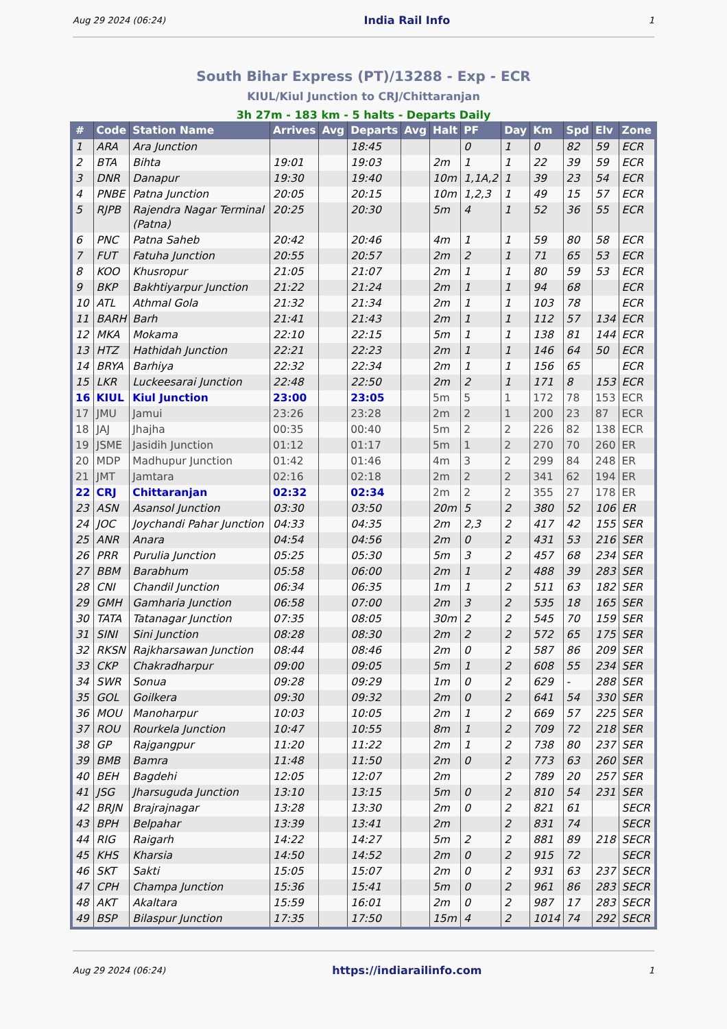Aug 29 2024 (06:24) India Rail Info 1
South Bihar Express (PT)/13288 - Exp - ECR
KIUL/Kiul Junction to CRJ/Chittaranjan
3h 27m - 183 km - 5 halts - Departs Daily
| # | Code | Station Name | Arrives | Avg | Departs | Avg | Halt | PF | Day | Km | Spd | Elv | Zone |
| --- | --- | --- | --- | --- | --- | --- | --- | --- | --- | --- | --- | --- | --- |
| 1 | ARA | Ara Junction | | | 18:45 | | | 0 | 1 | 0 | 82 | 59 | ECR |
| 2 | BTA | Bihta | 19:01 | | 19:03 | | 2m | 1 | 1 | 22 | 39 | 59 | ECR |
| 3 | DNR | Danapur | 19:30 | | 19:40 | | 10m | 1,1A,2 | 1 | 39 | 23 | 54 | ECR |
| 4 | PNBE | Patna Junction | 20:05 | | 20:15 | | 10m | 1,2,3 | 1 | 49 | 15 | 57 | ECR |
| 5 | RJPB | Rajendra Nagar Terminal (Patna) | 20:25 | | 20:30 | | 5m | 4 | 1 | 52 | 36 | 55 | ECR |
| 6 | PNC | Patna Saheb | 20:42 | | 20:46 | | 4m | 1 | 1 | 59 | 80 | 58 | ECR |
| 7 | FUT | Fatuha Junction | 20:55 | | 20:57 | | 2m | 2 | 1 | 71 | 65 | 53 | ECR |
| 8 | KOO | Khusropur | 21:05 | | 21:07 | | 2m | 1 | 1 | 80 | 59 | 53 | ECR |
| 9 | BKP | Bakhtiyarpur Junction | 21:22 | | 21:24 | | 2m | 1 | 1 | 94 | 68 | | ECR |
| 10 | ATL | Athmal Gola | 21:32 | | 21:34 | | 2m | 1 | 1 | 103 | 78 | | ECR |
| 11 | BARH | Barh | 21:41 | | 21:43 | | 2m | 1 | 1 | 112 | 57 | 134 | ECR |
| 12 | MKA | Mokama | 22:10 | | 22:15 | | 5m | 1 | 1 | 138 | 81 | 144 | ECR |
| 13 | HTZ | Hathidah Junction | 22:21 | | 22:23 | | 2m | 1 | 1 | 146 | 64 | 50 | ECR |
| 14 | BRYA | Barhiya | 22:32 | | 22:34 | | 2m | 1 | 1 | 156 | 65 | | ECR |
| 15 | LKR | Luckeesarai Junction | 22:48 | | 22:50 | | 2m | 2 | 1 | 171 | 8 | 153 | ECR |
| 16 | KIUL | Kiul Junction | 23:00 | | 23:05 | | 5m | 5 | 1 | 172 | 78 | 153 | ECR |
| 17 | JMU | Jamui | 23:26 | | 23:28 | | 2m | 2 | 1 | 200 | 23 | 87 | ECR |
| 18 | JAJ | Jhajha | 00:35 | | 00:40 | | 5m | 2 | 2 | 226 | 82 | 138 | ECR |
| 19 | JSME | Jasidih Junction | 01:12 | | 01:17 | | 5m | 1 | 2 | 270 | 70 | 260 | ER |
| 20 | MDP | Madhupur Junction | 01:42 | | 01:46 | | 4m | 3 | 2 | 299 | 84 | 248 | ER |
| 21 | JMT | Jamtara | 02:16 | | 02:18 | | 2m | 2 | 2 | 341 | 62 | 194 | ER |
| 22 | CRJ | Chittaranjan | 02:32 | | 02:34 | | 2m | 2 | 2 | 355 | 27 | 178 | ER |
| 23 | ASN | Asansol Junction | 03:30 | | 03:50 | | 20m | 5 | 2 | 380 | 52 | 106 | ER |
| 24 | JOC | Joychandi Pahar Junction | 04:33 | | 04:35 | | 2m | 2,3 | 2 | 417 | 42 | 155 | SER |
| 25 | ANR | Anara | 04:54 | | 04:56 | | 2m | 0 | 2 | 431 | 53 | 216 | SER |
| 26 | PRR | Purulia Junction | 05:25 | | 05:30 | | 5m | 3 | 2 | 457 | 68 | 234 | SER |
| 27 | BBM | Barabhum | 05:58 | | 06:00 | | 2m | 1 | 2 | 488 | 39 | 283 | SER |
| 28 | CNI | Chandil Junction | 06:34 | | 06:35 | | 1m | 1 | 2 | 511 | 63 | 182 | SER |
| 29 | GMH | Gamharia Junction | 06:58 | | 07:00 | | 2m | 3 | 2 | 535 | 18 | 165 | SER |
| 30 | TATA | Tatanagar Junction | 07:35 | | 08:05 | | 30m | 2 | 2 | 545 | 70 | 159 | SER |
| 31 | SINI | Sini Junction | 08:28 | | 08:30 | | 2m | 2 | 2 | 572 | 65 | 175 | SER |
| 32 | RKSN | Rajkharsawan Junction | 08:44 | | 08:46 | | 2m | 0 | 2 | 587 | 86 | 209 | SER |
| 33 | CKP | Chakradharpur | 09:00 | | 09:05 | | 5m | 1 | 2 | 608 | 55 | 234 | SER |
| 34 | SWR | Sonua | 09:28 | | 09:29 | | 1m | 0 | 2 | 629 | - | 288 | SER |
| 35 | GOL | Goilkera | 09:30 | | 09:32 | | 2m | 0 | 2 | 641 | 54 | 330 | SER |
| 36 | MOU | Manoharpur | 10:03 | | 10:05 | | 2m | 1 | 2 | 669 | 57 | 225 | SER |
| 37 | ROU | Rourkela Junction | 10:47 | | 10:55 | | 8m | 1 | 2 | 709 | 72 | 218 | SER |
| 38 | GP | Rajgangpur | 11:20 | | 11:22 | | 2m | 1 | 2 | 738 | 80 | 237 | SER |
| 39 | BMB | Bamra | 11:48 | | 11:50 | | 2m | 0 | 2 | 773 | 63 | 260 | SER |
| 40 | BEH | Bagdehi | 12:05 | | 12:07 | | 2m | | 2 | 789 | 20 | 257 | SER |
| 41 | JSG | Jharsuguda Junction | 13:10 | | 13:15 | | 5m | 0 | 2 | 810 | 54 | 231 | SER |
| 42 | BRJN | Brajrajnagar | 13:28 | | 13:30 | | 2m | 0 | 2 | 821 | 61 | | SECR |
| 43 | BPH | Belpahar | 13:39 | | 13:41 | | 2m | | 2 | 831 | 74 | | SECR |
| 44 | RIG | Raigarh | 14:22 | | 14:27 | | 5m | 2 | 2 | 881 | 89 | 218 | SECR |
| 45 | KHS | Kharsia | 14:50 | | 14:52 | | 2m | 0 | 2 | 915 | 72 | | SECR |
| 46 | SKT | Sakti | 15:05 | | 15:07 | | 2m | 0 | 2 | 931 | 63 | 237 | SECR |
| 47 | CPH | Champa Junction | 15:36 | | 15:41 | | 5m | 0 | 2 | 961 | 86 | 283 | SECR |
| 48 | AKT | Akaltara | 15:59 | | 16:01 | | 2m | 0 | 2 | 987 | 17 | 283 | SECR |
| 49 | BSP | Bilaspur Junction | 17:35 | | 17:50 | | 15m | 4 | 2 | 1014 | 74 | 292 | SECR |
Aug 29 2024 (06:24) https://indiarailinfo.com 1